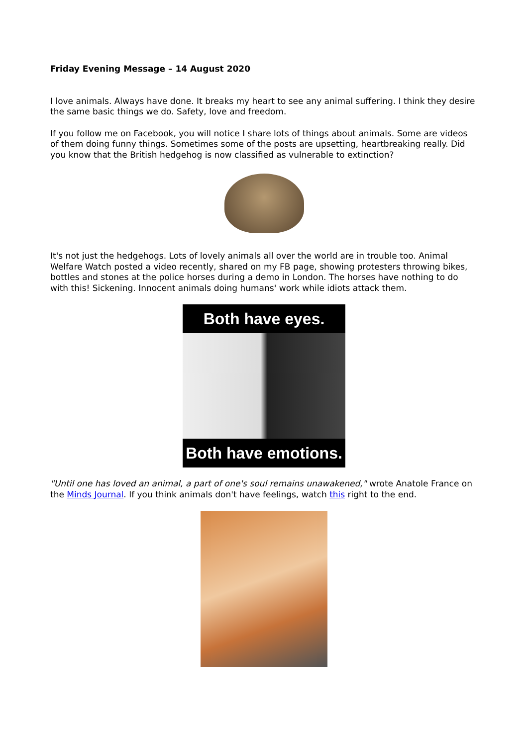Friday Evening Message – 14 August 2020
I love animals. Always have done. It breaks my heart to see any animal suffering. I think they desire the same basic things we do. Safety, love and freedom.
If you follow me on Facebook, you will notice I share lots of things about animals. Some are videos of them doing funny things. Sometimes some of the posts are upsetting, heartbreaking really. Did you know that the British hedgehog is now classified as vulnerable to extinction?
It's not just the hedgehogs. Lots of lovely animals all over the world are in trouble too. Animal Welfare Watch posted a video recently, shared on my FB page, showing protesters throwing bikes, bottles and stones at the police horses during a demo in London. The horses have nothing to do with this! Sickening. Innocent animals doing humans' work while idiots attack them.
Both have eyes.
Both have emotions.
"Until one has loved an animal, a part of one's soul remains unawakened," wrote Anatole France on the Minds Journal. If you think animals don't have feelings, watch this right to the end.